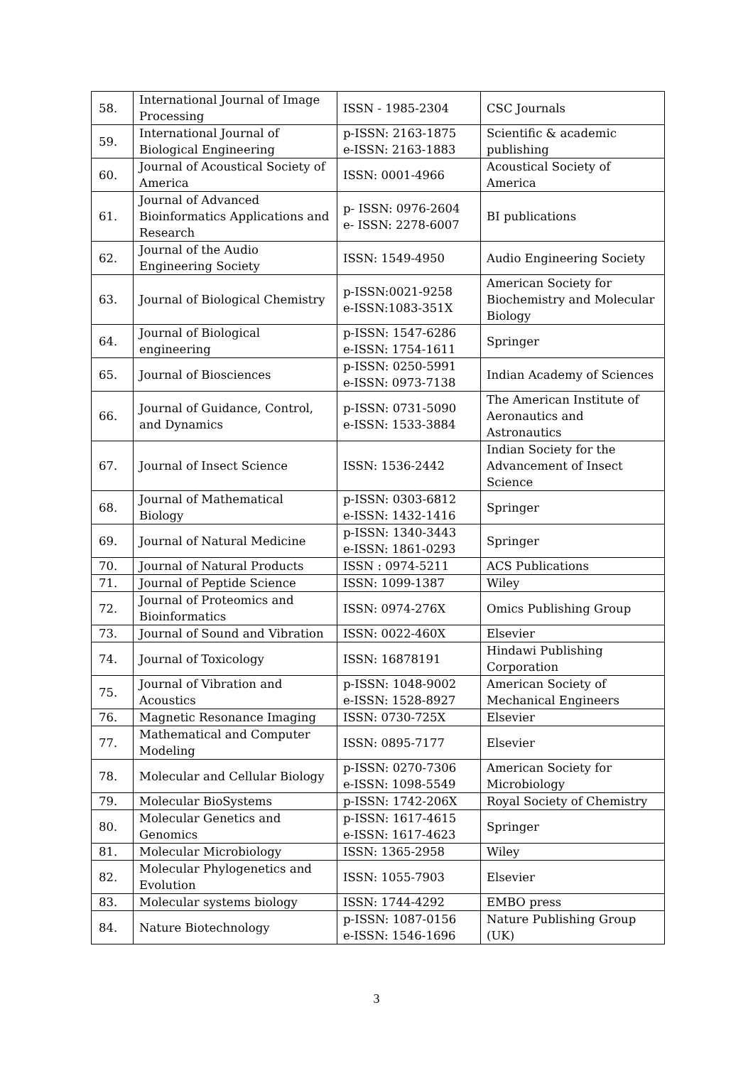| 58. | International Journal of Image Processing | ISSN - 1985-2304 | CSC Journals |
| 59. | International Journal of Biological Engineering | p-ISSN: 2163-1875 e-ISSN: 2163-1883 | Scientific & academic publishing |
| 60. | Journal of Acoustical Society of America | ISSN: 0001-4966 | Acoustical Society of America |
| 61. | Journal of Advanced Bioinformatics Applications and Research | p- ISSN: 0976-2604 e- ISSN: 2278-6007 | BI publications |
| 62. | Journal of the Audio Engineering Society | ISSN: 1549-4950 | Audio Engineering Society |
| 63. | Journal of Biological Chemistry | p-ISSN:0021-9258 e-ISSN:1083-351X | American Society for Biochemistry and Molecular Biology |
| 64. | Journal of Biological engineering | p-ISSN: 1547-6286 e-ISSN: 1754-1611 | Springer |
| 65. | Journal of Biosciences | p-ISSN: 0250-5991 e-ISSN: 0973-7138 | Indian Academy of Sciences |
| 66. | Journal of Guidance, Control, and Dynamics | p-ISSN: 0731-5090 e-ISSN: 1533-3884 | The American Institute of Aeronautics and Astronautics |
| 67. | Journal of Insect Science | ISSN: 1536-2442 | Indian Society for the Advancement of Insect Science |
| 68. | Journal of Mathematical Biology | p-ISSN: 0303-6812 e-ISSN: 1432-1416 | Springer |
| 69. | Journal of Natural Medicine | p-ISSN: 1340-3443 e-ISSN: 1861-0293 | Springer |
| 70. | Journal of Natural Products | ISSN : 0974-5211 | ACS Publications |
| 71. | Journal of Peptide Science | ISSN: 1099-1387 | Wiley |
| 72. | Journal of Proteomics and Bioinformatics | ISSN: 0974-276X | Omics Publishing Group |
| 73. | Journal of Sound and Vibration | ISSN: 0022-460X | Elsevier |
| 74. | Journal of Toxicology | ISSN: 16878191 | Hindawi Publishing Corporation |
| 75. | Journal of Vibration and Acoustics | p-ISSN: 1048-9002 e-ISSN: 1528-8927 | American Society of Mechanical Engineers |
| 76. | Magnetic Resonance Imaging | ISSN: 0730-725X | Elsevier |
| 77. | Mathematical and Computer Modeling | ISSN: 0895-7177 | Elsevier |
| 78. | Molecular and Cellular Biology | p-ISSN: 0270-7306 e-ISSN: 1098-5549 | American Society for Microbiology |
| 79. | Molecular BioSystems | p-ISSN: 1742-206X | Royal Society of Chemistry |
| 80. | Molecular Genetics and Genomics | p-ISSN: 1617-4615 e-ISSN: 1617-4623 | Springer |
| 81. | Molecular Microbiology | ISSN: 1365-2958 | Wiley |
| 82. | Molecular Phylogenetics and Evolution | ISSN: 1055-7903 | Elsevier |
| 83. | Molecular systems biology | ISSN: 1744-4292 | EMBO press |
| 84. | Nature Biotechnology | p-ISSN: 1087-0156 e-ISSN: 1546-1696 | Nature Publishing Group (UK) |
3